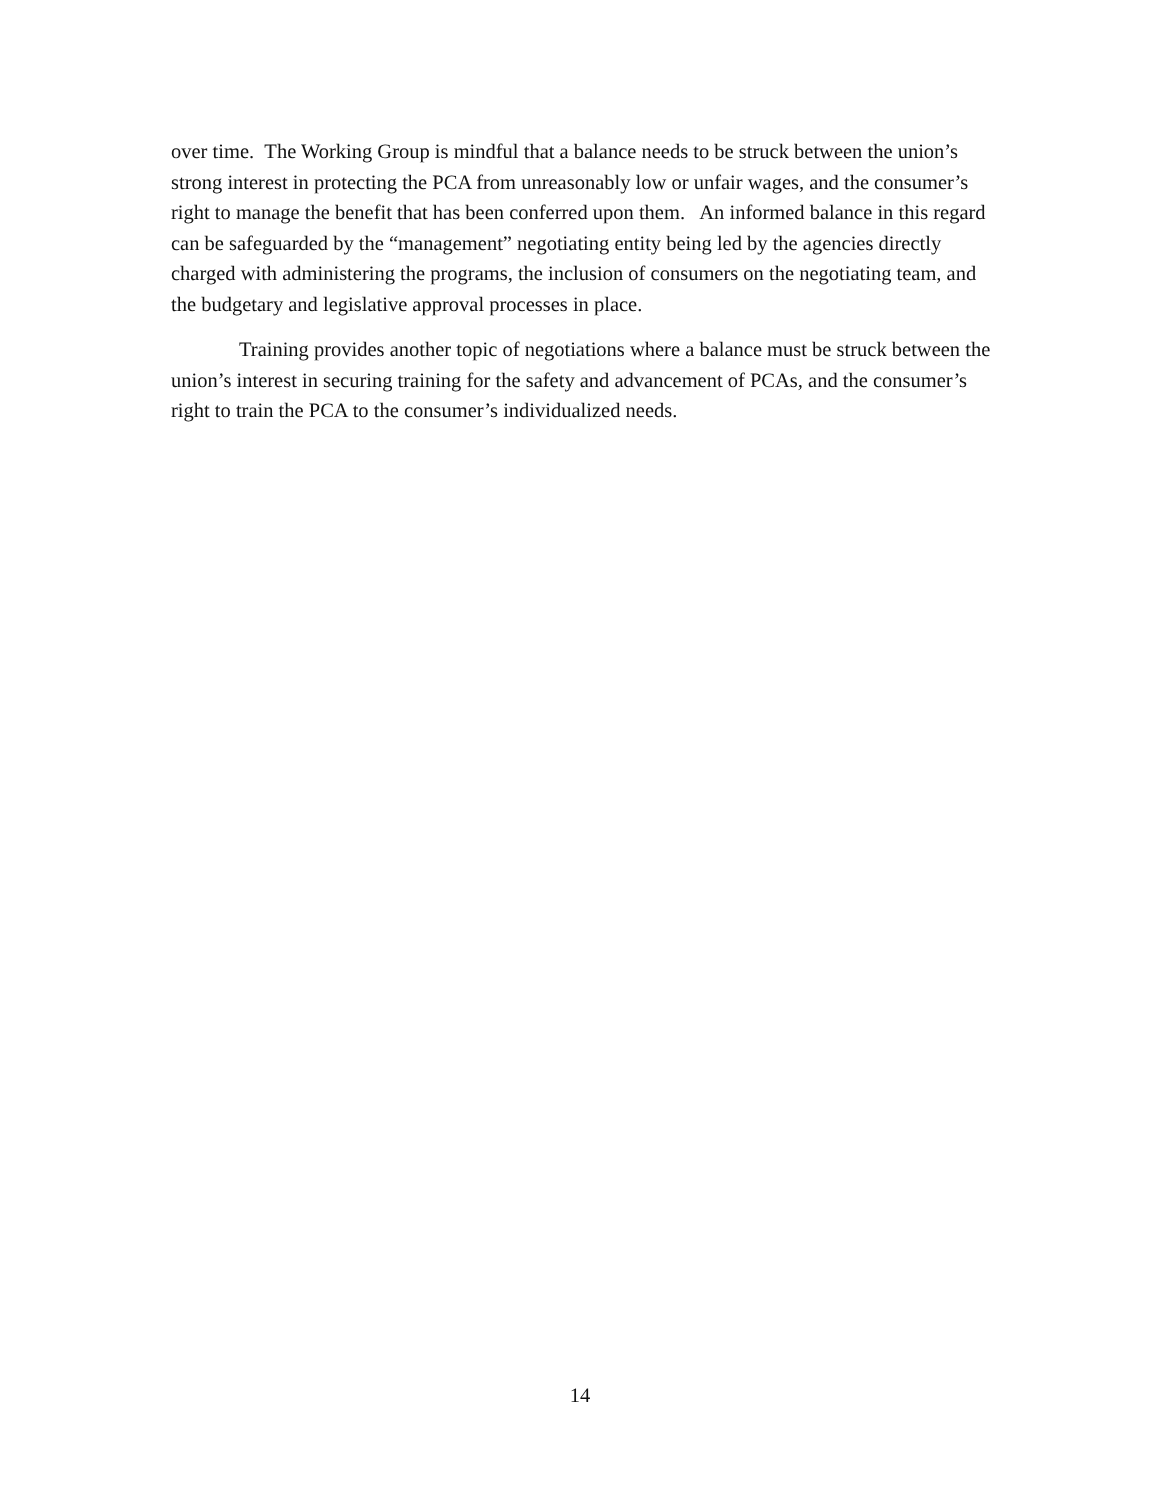over time. The Working Group is mindful that a balance needs to be struck between the union’s strong interest in protecting the PCA from unreasonably low or unfair wages, and the consumer’s right to manage the benefit that has been conferred upon them. An informed balance in this regard can be safeguarded by the “management” negotiating entity being led by the agencies directly charged with administering the programs, the inclusion of consumers on the negotiating team, and the budgetary and legislative approval processes in place.
Training provides another topic of negotiations where a balance must be struck between the union’s interest in securing training for the safety and advancement of PCAs, and the consumer’s right to train the PCA to the consumer’s individualized needs.
14